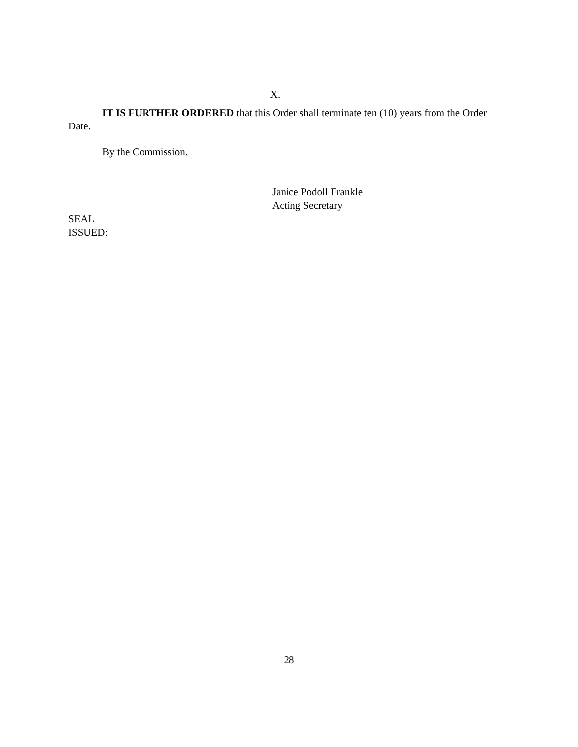X.
IT IS FURTHER ORDERED that this Order shall terminate ten (10) years from the Order Date.
By the Commission.
Janice Podoll Frankle
Acting Secretary
SEAL
ISSUED:
28